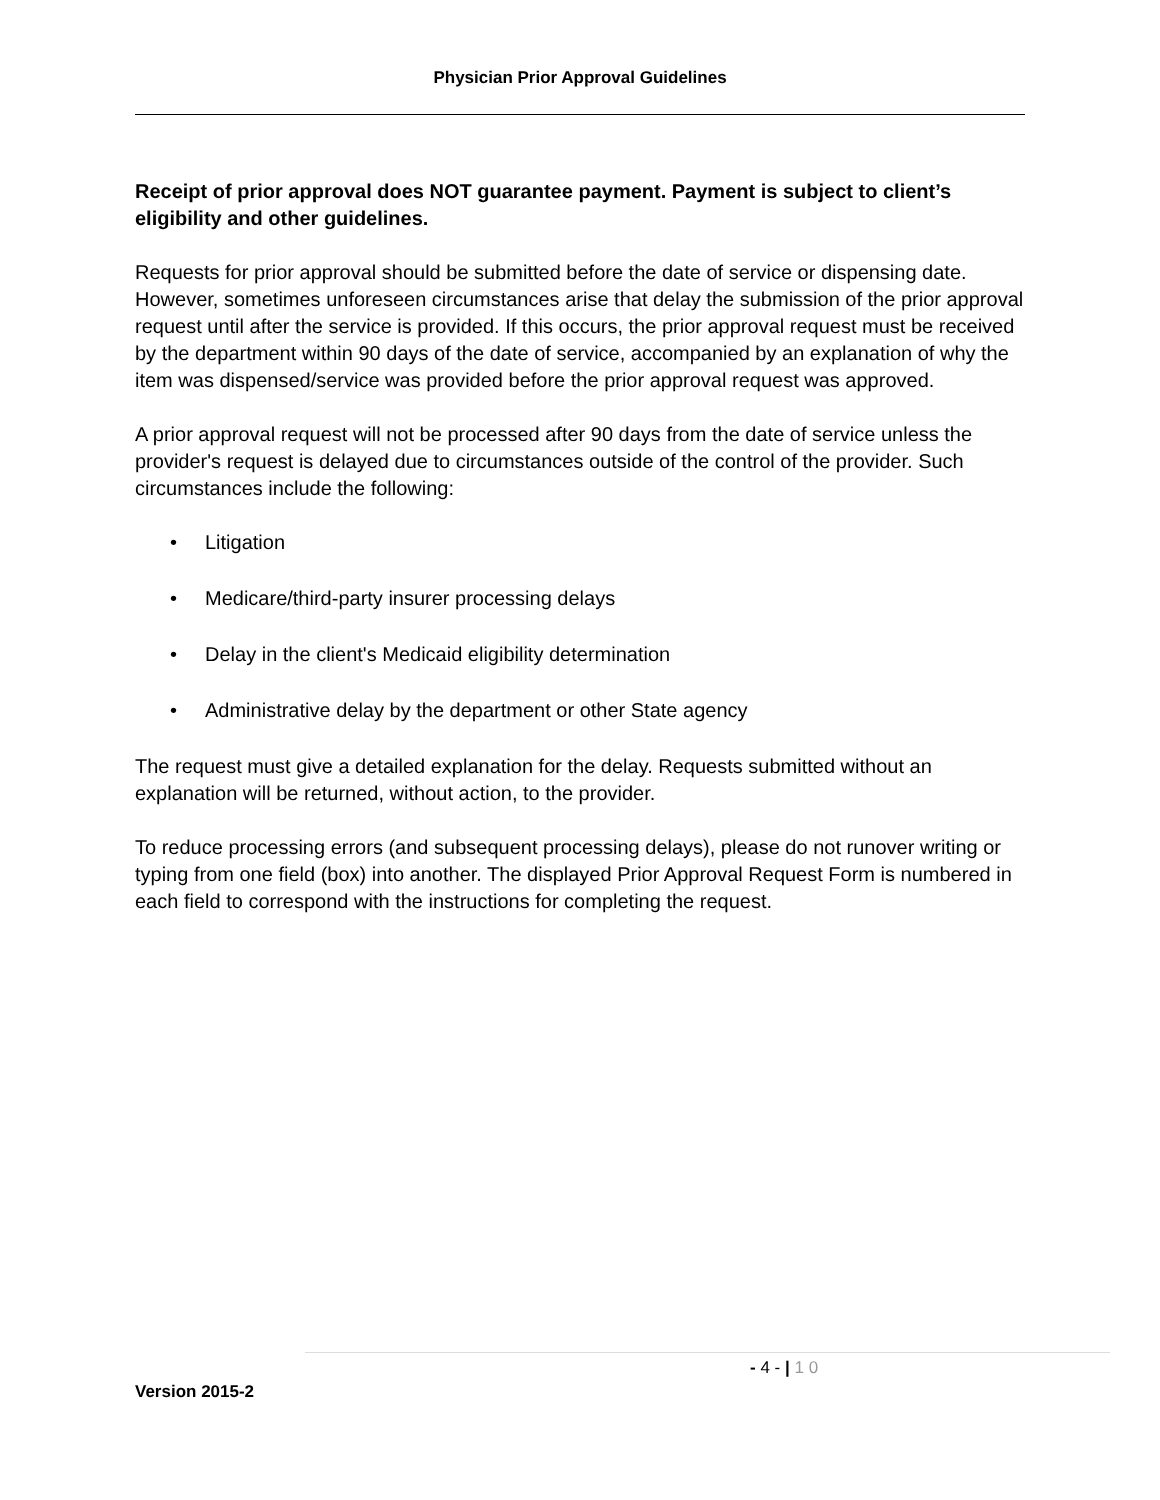Physician Prior Approval Guidelines
Receipt of prior approval does NOT guarantee payment. Payment is subject to client’s eligibility and other guidelines.
Requests for prior approval should be submitted before the date of service or dispensing date. However, sometimes unforeseen circumstances arise that delay the submission of the prior approval request until after the service is provided. If this occurs, the prior approval request must be received by the department within 90 days of the date of service, accompanied by an explanation of why the item was dispensed/service was provided before the prior approval request was approved.
A prior approval request will not be processed after 90 days from the date of service unless the provider's request is delayed due to circumstances outside of the control of the provider. Such circumstances include the following:
• Litigation
• Medicare/third-party insurer processing delays
• Delay in the client's Medicaid eligibility determination
• Administrative delay by the department or other State agency
The request must give a detailed explanation for the delay. Requests submitted without an explanation will be returned, without action, to the provider.
To reduce processing errors (and subsequent processing delays), please do not runover writing or typing from one field (box) into another. The displayed Prior Approval Request Form is numbered in each field to correspond with the instructions for completing the request.
- 4 - | 1 0
Version 2015-2